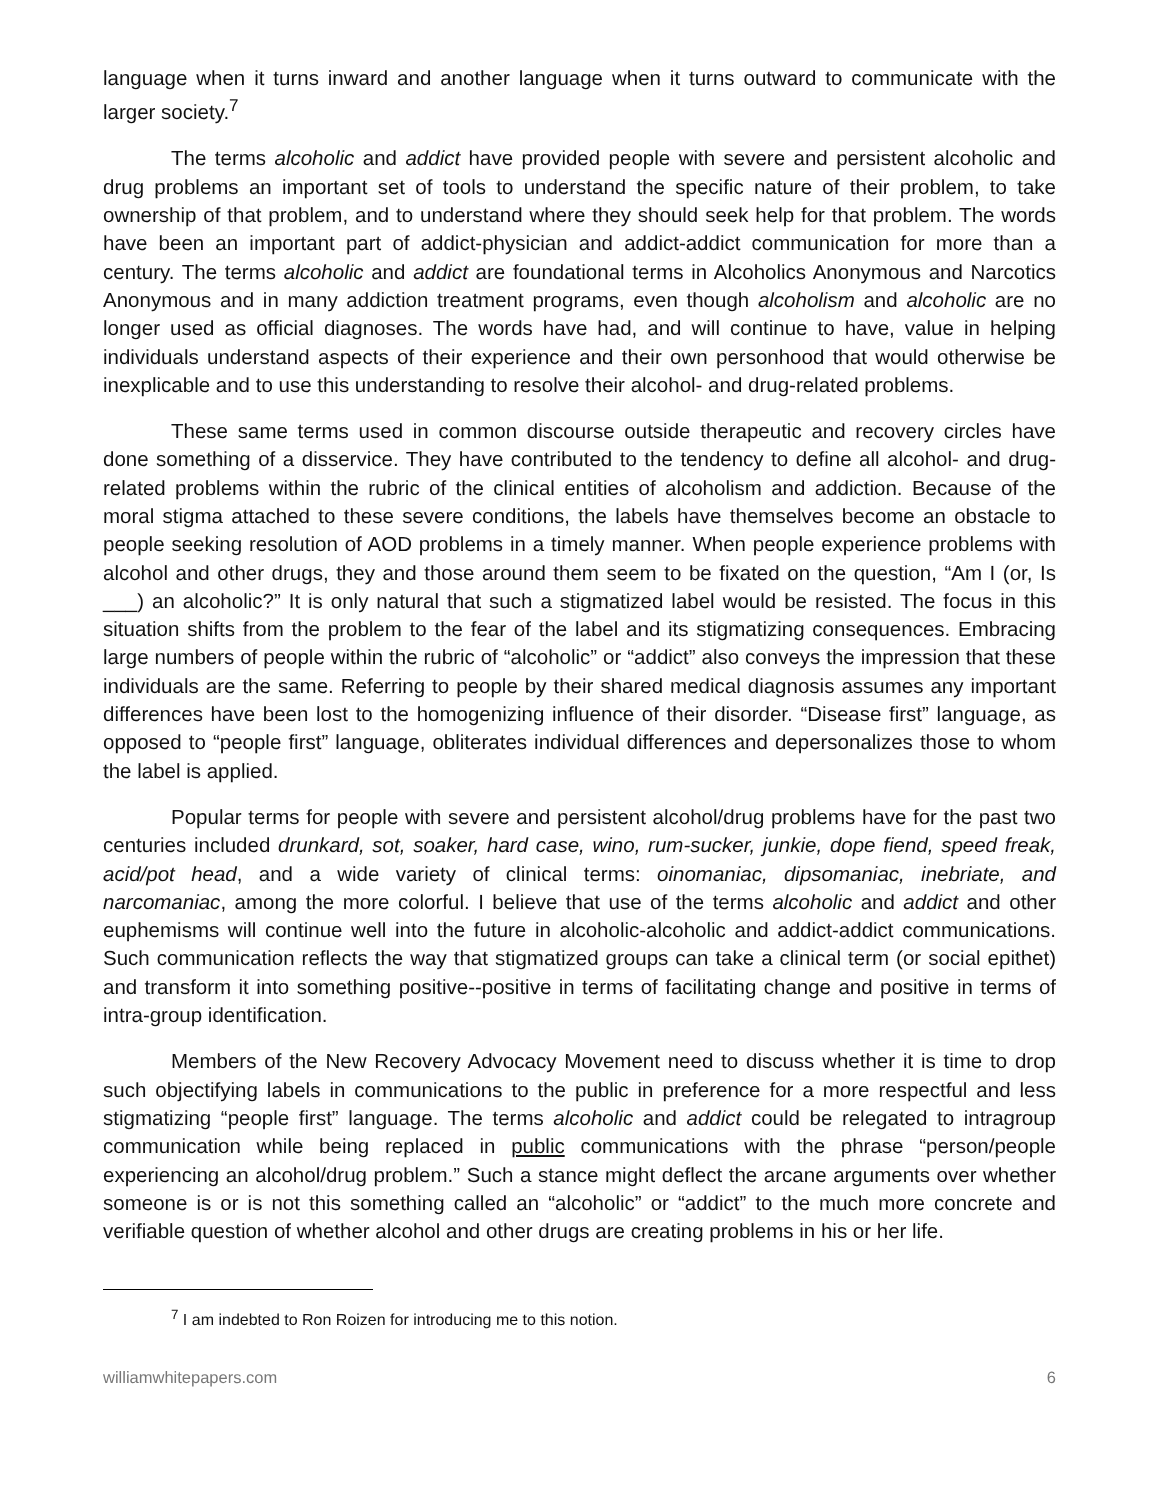language when it turns inward and another language when it turns outward to communicate with the larger society.<sup>7</sup>
The terms alcoholic and addict have provided people with severe and persistent alcoholic and drug problems an important set of tools to understand the specific nature of their problem, to take ownership of that problem, and to understand where they should seek help for that problem. The words have been an important part of addict-physician and addict-addict communication for more than a century. The terms alcoholic and addict are foundational terms in Alcoholics Anonymous and Narcotics Anonymous and in many addiction treatment programs, even though alcoholism and alcoholic are no longer used as official diagnoses. The words have had, and will continue to have, value in helping individuals understand aspects of their experience and their own personhood that would otherwise be inexplicable and to use this understanding to resolve their alcohol- and drug-related problems.
These same terms used in common discourse outside therapeutic and recovery circles have done something of a disservice. They have contributed to the tendency to define all alcohol- and drug-related problems within the rubric of the clinical entities of alcoholism and addiction. Because of the moral stigma attached to these severe conditions, the labels have themselves become an obstacle to people seeking resolution of AOD problems in a timely manner. When people experience problems with alcohol and other drugs, they and those around them seem to be fixated on the question, “Am I (or, Is ___) an alcoholic?” It is only natural that such a stigmatized label would be resisted. The focus in this situation shifts from the problem to the fear of the label and its stigmatizing consequences. Embracing large numbers of people within the rubric of “alcoholic” or “addict” also conveys the impression that these individuals are the same. Referring to people by their shared medical diagnosis assumes any important differences have been lost to the homogenizing influence of their disorder. “Disease first” language, as opposed to “people first” language, obliterates individual differences and depersonalizes those to whom the label is applied.
Popular terms for people with severe and persistent alcohol/drug problems have for the past two centuries included drunkard, sot, soaker, hard case, wino, rum-sucker, junkie, dope fiend, speed freak, acid/pot head, and a wide variety of clinical terms: oinomaniac, dipsomaniac, inebriate, and narcomaniac, among the more colorful. I believe that use of the terms alcoholic and addict and other euphemisms will continue well into the future in alcoholic-alcoholic and addict-addict communications. Such communication reflects the way that stigmatized groups can take a clinical term (or social epithet) and transform it into something positive--positive in terms of facilitating change and positive in terms of intra-group identification.
Members of the New Recovery Advocacy Movement need to discuss whether it is time to drop such objectifying labels in communications to the public in preference for a more respectful and less stigmatizing “people first” language. The terms alcoholic and addict could be relegated to intragroup communication while being replaced in public communications with the phrase “person/people experiencing an alcohol/drug problem.” Such a stance might deflect the arcane arguments over whether someone is or is not this something called an “alcoholic” or “addict” to the much more concrete and verifiable question of whether alcohol and other drugs are creating problems in his or her life.
<sup>7</sup> I am indebted to Ron Roizen for introducing me to this notion.
williamwhitepapers.com 6